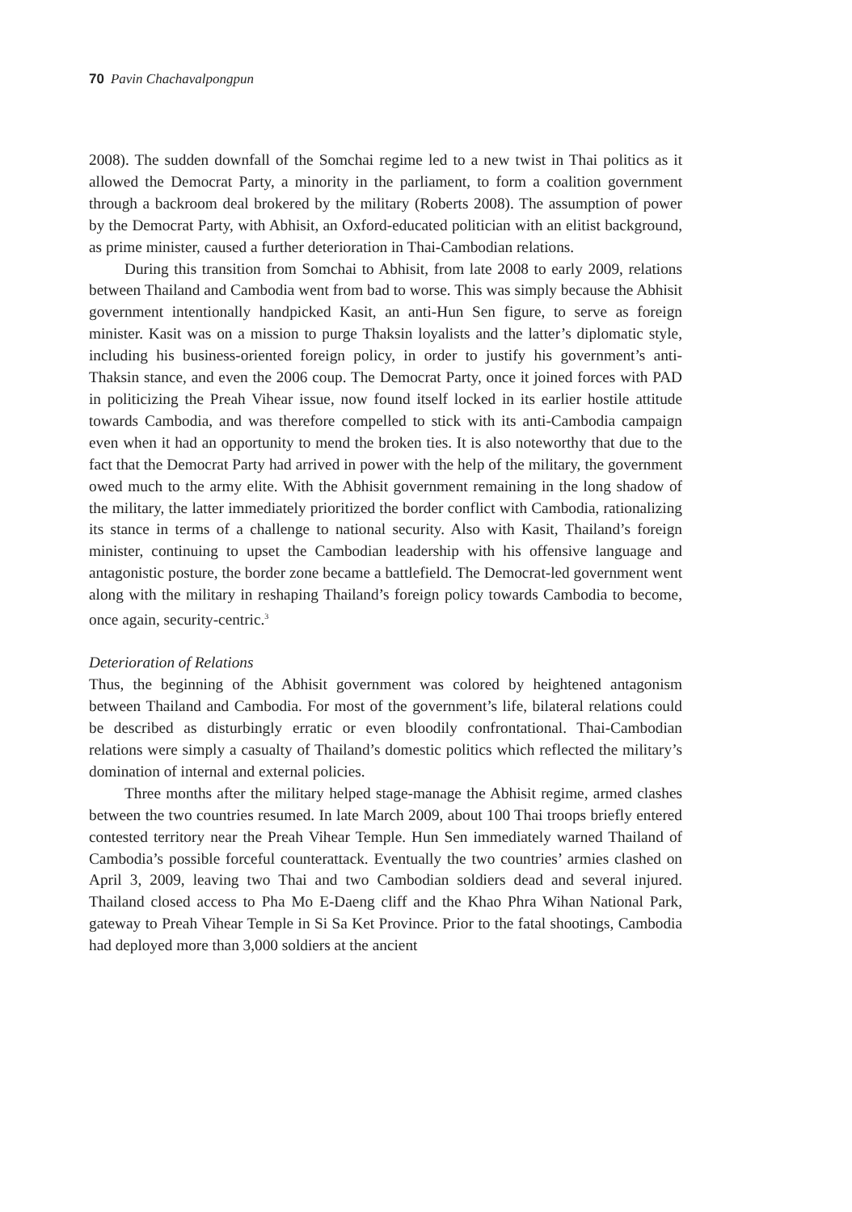70 Pavin Chachavalpongpun
2008). The sudden downfall of the Somchai regime led to a new twist in Thai politics as it allowed the Democrat Party, a minority in the parliament, to form a coalition government through a backroom deal brokered by the military (Roberts 2008). The assumption of power by the Democrat Party, with Abhisit, an Oxford-educated politician with an elitist background, as prime minister, caused a further deterioration in Thai-Cambodian relations.
During this transition from Somchai to Abhisit, from late 2008 to early 2009, relations between Thailand and Cambodia went from bad to worse. This was simply because the Abhisit government intentionally handpicked Kasit, an anti-Hun Sen figure, to serve as foreign minister. Kasit was on a mission to purge Thaksin loyalists and the latter’s diplomatic style, including his business-oriented foreign policy, in order to justify his government’s anti-Thaksin stance, and even the 2006 coup. The Democrat Party, once it joined forces with PAD in politicizing the Preah Vihear issue, now found itself locked in its earlier hostile attitude towards Cambodia, and was therefore compelled to stick with its anti-Cambodia campaign even when it had an opportunity to mend the broken ties. It is also noteworthy that due to the fact that the Democrat Party had arrived in power with the help of the military, the government owed much to the army elite. With the Abhisit government remaining in the long shadow of the military, the latter immediately prioritized the border conflict with Cambodia, rationalizing its stance in terms of a challenge to national security. Also with Kasit, Thailand’s foreign minister, continuing to upset the Cambodian leadership with his offensive language and antagonistic posture, the border zone became a battlefield. The Democrat-led government went along with the military in reshaping Thailand’s foreign policy towards Cambodia to become, once again, security-centric.<sup>3</sup>
Deterioration of Relations
Thus, the beginning of the Abhisit government was colored by heightened antagonism between Thailand and Cambodia. For most of the government’s life, bilateral relations could be described as disturbingly erratic or even bloodily confrontational. Thai-Cambodian relations were simply a casualty of Thailand’s domestic politics which reflected the military’s domination of internal and external policies.
Three months after the military helped stage-manage the Abhisit regime, armed clashes between the two countries resumed. In late March 2009, about 100 Thai troops briefly entered contested territory near the Preah Vihear Temple. Hun Sen immediately warned Thailand of Cambodia’s possible forceful counterattack. Eventually the two countries’ armies clashed on April 3, 2009, leaving two Thai and two Cambodian soldiers dead and several injured. Thailand closed access to Pha Mo E-Daeng cliff and the Khao Phra Wihan National Park, gateway to Preah Vihear Temple in Si Sa Ket Province. Prior to the fatal shootings, Cambodia had deployed more than 3,000 soldiers at the ancient